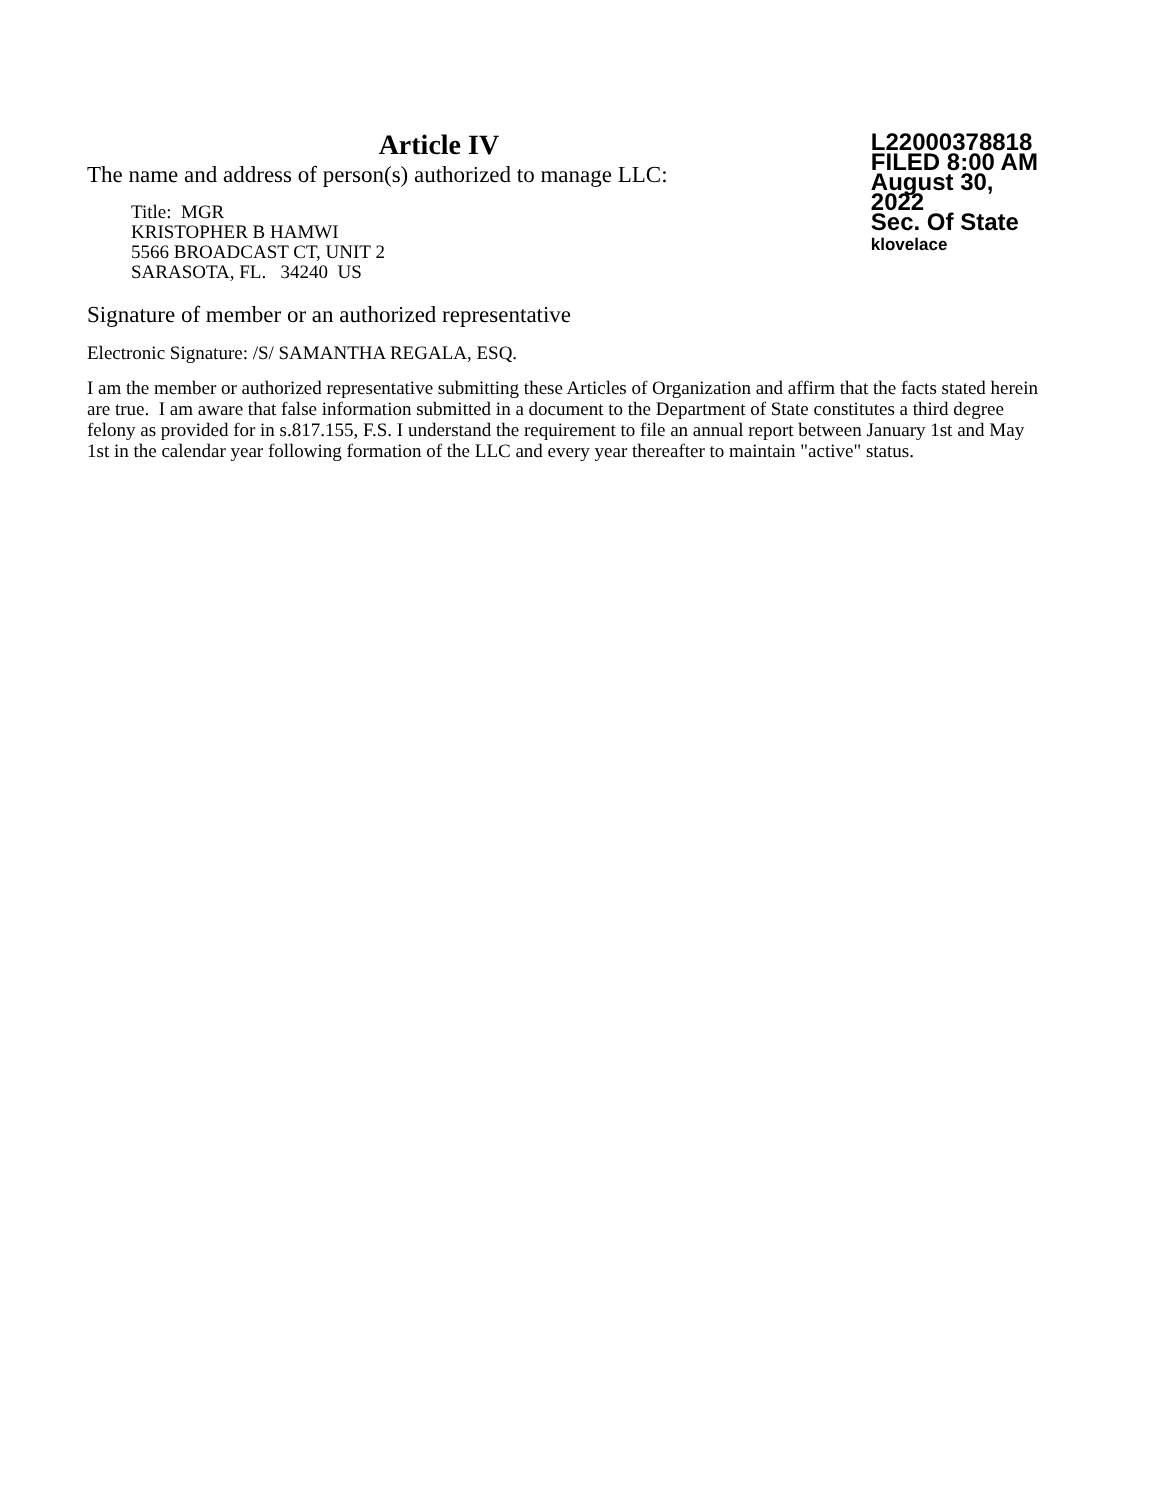Article IV
The name and address of person(s) authorized to manage LLC:
Title: MGR
KRISTOPHER B HAMWI
5566 BROADCAST CT, UNIT 2
SARASOTA, FL. 34240 US
L22000378818
FILED 8:00 AM
August 30, 2022
Sec. Of State
klovelace
Signature of member or an authorized representative
Electronic Signature: /S/ SAMANTHA REGALA, ESQ.
I am the member or authorized representative submitting these Articles of Organization and affirm that the facts stated herein are true. I am aware that false information submitted in a document to the Department of State constitutes a third degree felony as provided for in s.817.155, F.S. I understand the requirement to file an annual report between January 1st and May 1st in the calendar year following formation of the LLC and every year thereafter to maintain "active" status.